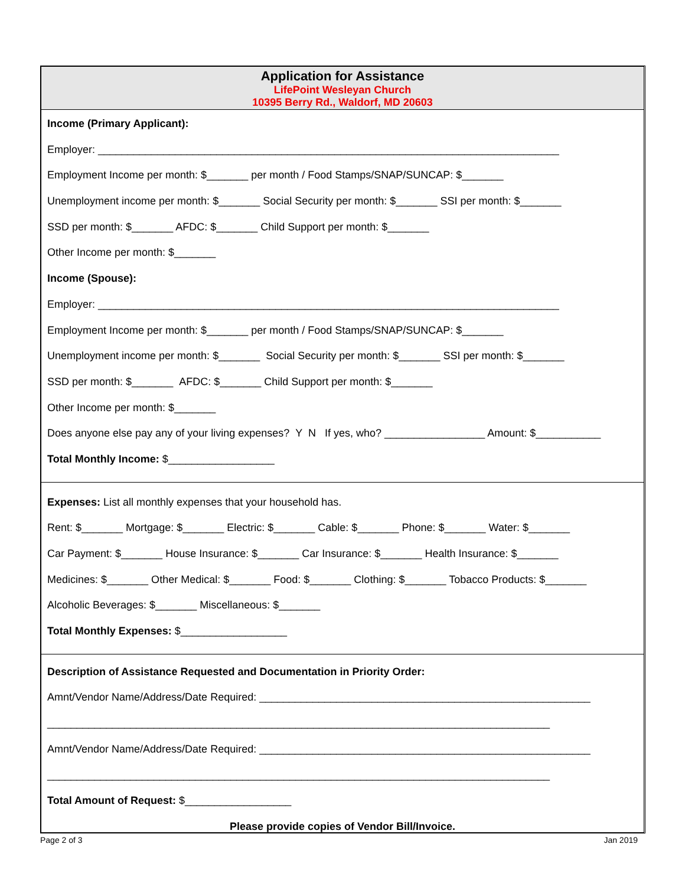Application for Assistance
LifePoint Wesleyan Church
10395 Berry Rd., Waldorf, MD 20603
Income (Primary Applicant):
Employer: ______________________________________________________________________________
Employment Income per month: $_______ per month / Food Stamps/SNAP/SUNCAP: $_______
Unemployment income per month: $_______ Social Security per month: $_______ SSI per month: $_______
SSD per month: $_______ AFDC: $_______ Child Support per month: $_______
Other Income per month: $_______
Income (Spouse):
Employer: ______________________________________________________________________________
Employment Income per month: $_______ per month / Food Stamps/SNAP/SUNCAP: $_______
Unemployment income per month: $_______ Social Security per month: $_______ SSI per month: $_______
SSD per month: $_______ AFDC: $_______ Child Support per month: $_______
Other Income per month: $_______
Does anyone else pay any of your living expenses? Y N If yes, who? _________________ Amount: $___________
Total Monthly Income: $__________________
Expenses: List all monthly expenses that your household has.
Rent: $_______ Mortgage: $_______ Electric: $_______ Cable: $_______ Phone: $_______ Water: $_______
Car Payment: $_______ House Insurance: $_______ Car Insurance: $_______ Health Insurance: $_______
Medicines: $_______ Other Medical: $_______ Food: $_______ Clothing: $_______ Tobacco Products: $_______
Alcoholic Beverages: $_______ Miscellaneous: $_______
Total Monthly Expenses: $__________________
Description of Assistance Requested and Documentation in Priority Order:
Amnt/Vendor Name/Address/Date Required: ________________________________________________________
_____________________________________________________________________________________
Amnt/Vendor Name/Address/Date Required: ________________________________________________________
_____________________________________________________________________________________
Total Amount of Request: $__________________
Please provide copies of Vendor Bill/Invoice.
Page 2 of 3 Jan 2019